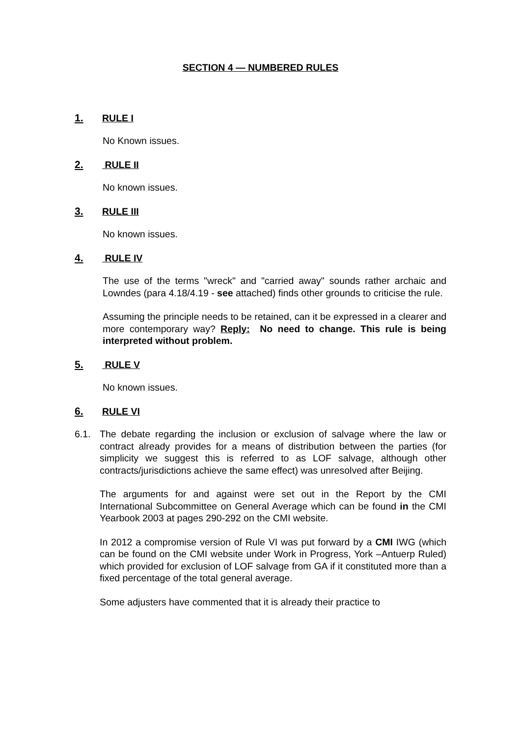SECTION 4 — NUMBERED RULES
1. RULE I
No Known issues.
2. RULE II
No known issues.
3. RULE III
No known issues.
4. RULE IV
The use of the terms "wreck" and "carried away" sounds rather archaic and Lowndes (para 4.18/4.19 - see attached) finds other grounds to criticise the rule.
Assuming the principle needs to be retained, can it be expressed in a clearer and more contemporary way? Reply: No need to change. This rule is being interpreted without problem.
5. RULE V
No known issues.
6. RULE VI
6.1. The debate regarding the inclusion or exclusion of salvage where the law or contract already provides for a means of distribution between the parties (for simplicity we suggest this is referred to as LOF salvage, although other contracts/jurisdictions achieve the same effect) was unresolved after Beijing.
The arguments for and against were set out in the Report by the CMI International Subcommittee on General Average which can be found in the CMI Yearbook 2003 at pages 290-292 on the CMI website.
In 2012 a compromise version of Rule VI was put forward by a CMI IWG (which can be found on the CMI website under Work in Progress, York –Antuerp Ruled) which provided for exclusion of LOF salvage from GA if it constituted more than a fixed percentage of the total general average.
Some adjusters have commented that it is already their practice to